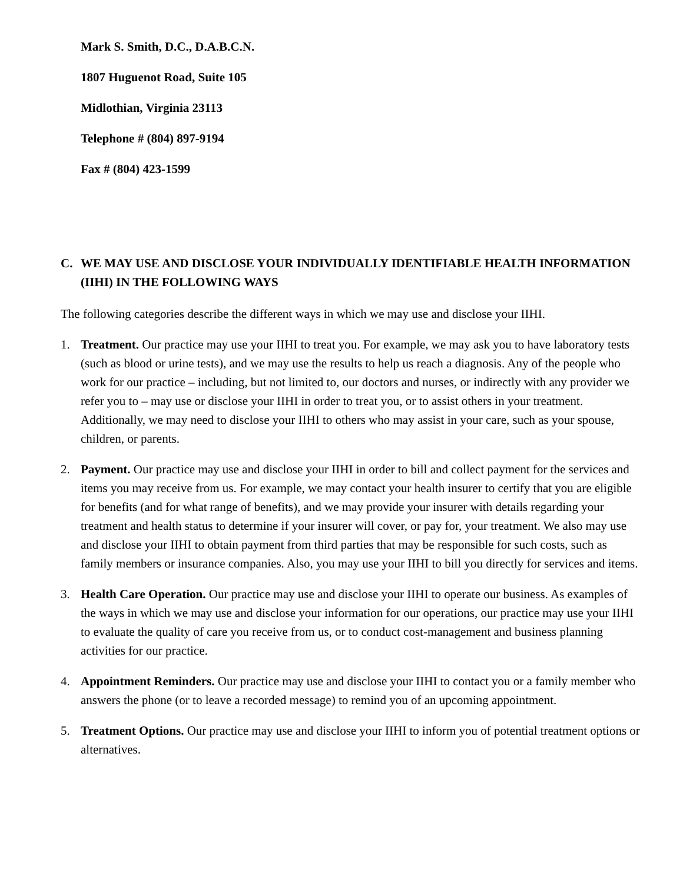Mark S. Smith, D.C., D.A.B.C.N.
1807 Huguenot Road, Suite 105
Midlothian, Virginia 23113
Telephone # (804) 897-9194
Fax # (804) 423-1599
C. WE MAY USE AND DISCLOSE YOUR INDIVIDUALLY IDENTIFIABLE HEALTH INFORMATION (IIHI) IN THE FOLLOWING WAYS
The following categories describe the different ways in which we may use and disclose your IIHI.
1. Treatment. Our practice may use your IIHI to treat you. For example, we may ask you to have laboratory tests (such as blood or urine tests), and we may use the results to help us reach a diagnosis. Any of the people who work for our practice – including, but not limited to, our doctors and nurses, or indirectly with any provider we refer you to – may use or disclose your IIHI in order to treat you, or to assist others in your treatment. Additionally, we may need to disclose your IIHI to others who may assist in your care, such as your spouse, children, or parents.
2. Payment. Our practice may use and disclose your IIHI in order to bill and collect payment for the services and items you may receive from us. For example, we may contact your health insurer to certify that you are eligible for benefits (and for what range of benefits), and we may provide your insurer with details regarding your treatment and health status to determine if your insurer will cover, or pay for, your treatment. We also may use and disclose your IIHI to obtain payment from third parties that may be responsible for such costs, such as family members or insurance companies. Also, you may use your IIHI to bill you directly for services and items.
3. Health Care Operation. Our practice may use and disclose your IIHI to operate our business. As examples of the ways in which we may use and disclose your information for our operations, our practice may use your IIHI to evaluate the quality of care you receive from us, or to conduct cost-management and business planning activities for our practice.
4. Appointment Reminders. Our practice may use and disclose your IIHI to contact you or a family member who answers the phone (or to leave a recorded message) to remind you of an upcoming appointment.
5. Treatment Options. Our practice may use and disclose your IIHI to inform you of potential treatment options or alternatives.